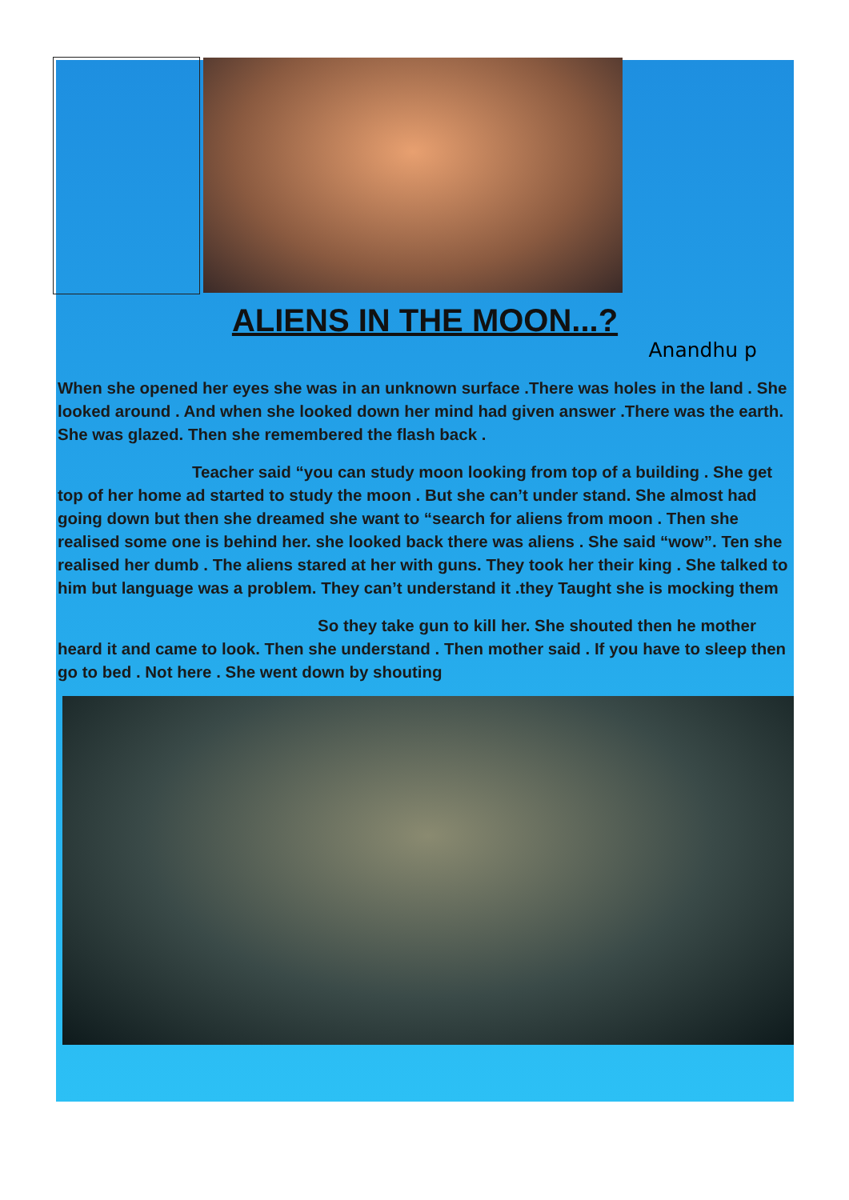ALIENS IN THE MOON...?
Anandhu p
When she opened her eyes she was in an unknown surface .There was holes in the land . She looked around . And when she looked down her mind had given answer .There was the earth. She was glazed. Then she remembered the flash back .
Teacher said “you can study moon looking from top of a building . She get top of her home ad started to study the moon . But she can’t under stand. She almost had going down but then she dreamed she want to “search for aliens from moon . Then she realised some one is behind her. she looked back there was aliens . She said “wow”. Ten she realised her dumb . The aliens stared at her with guns. They took her their king . She talked to him but language was a problem. They can’t understand it .they Taught she is mocking them
So they take gun to kill her. She shouted then he mother heard it and came to look. Then she understand . Then mother said . If you have to sleep then go to bed . Not here . She went down by shouting